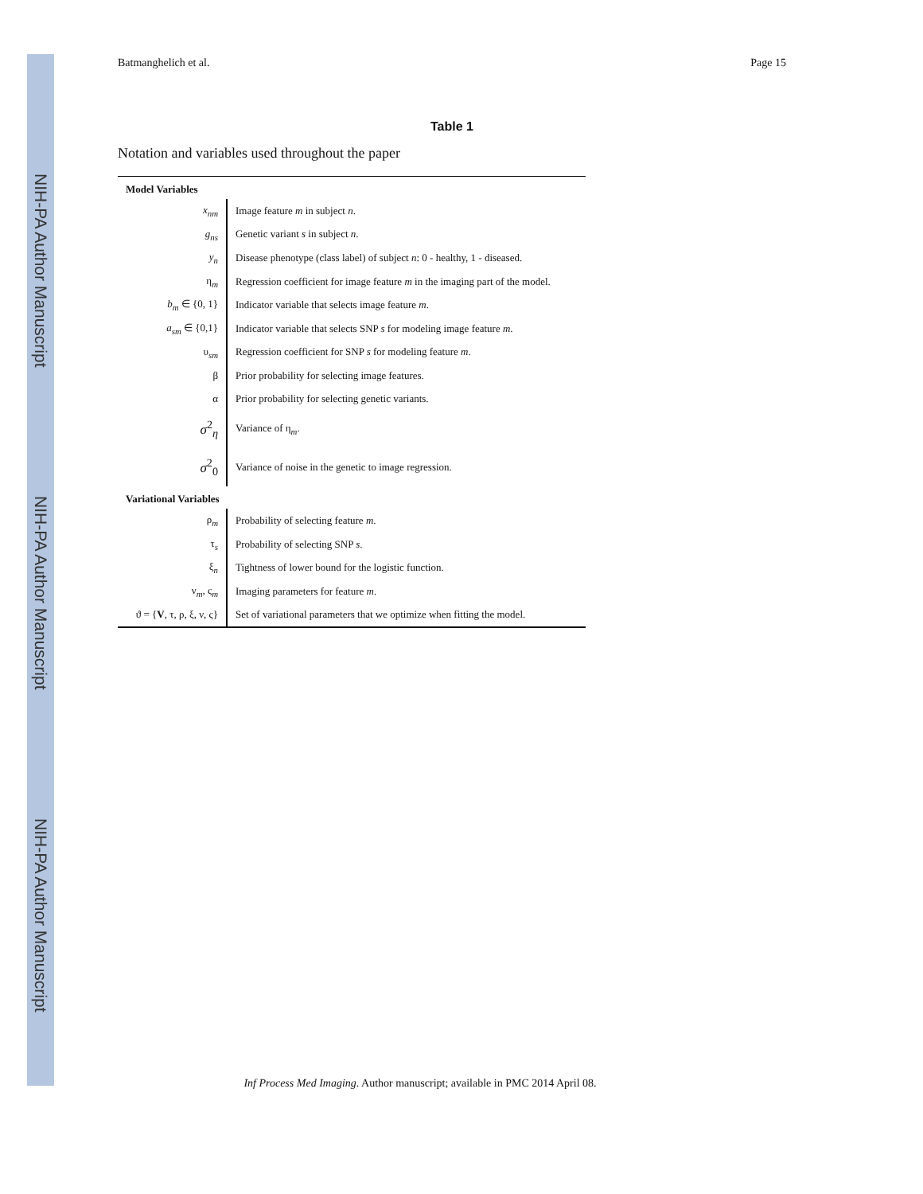NIH-PA Author Manuscript
NIH-PA Author Manuscript
NIH-PA Author Manuscript
Batmanghelich et al. Page 15
Table 1
Notation and variables used throughout the paper
| Model Variables | |
| --- | --- |
| x<sub>nm</sub> | Image feature m in subject n . |
| g<sub>ns</sub> | Genetic variant s in subject n . |
| y<sub>n</sub> | Disease phenotype (class label) of subject n : 0 - healthy, 1 - diseased. |
| η<sub>m</sub> | Regression coefficient for image feature m in the imaging part of the model. |
| b<sub>m</sub> ∈ {0, 1} | Indicator variable that selects image feature m . |
| a<sub>sm</sub> ∈ {0,1} | Indicator variable that selects SNP s for modeling image feature m . |
| υ<sub>sm</sub> | Regression coefficient for SNP s for modeling feature m . |
| β | Prior probability for selecting image features. |
| α | Prior probability for selecting genetic variants. |
| σ<sup>2</sup><sub>η</sub> | Variance of η<sub>m</sub>. |
| σ<sup>2</sup><sub>0</sub> | Variance of noise in the genetic to image regression. |
| Variational Variables | |
| ρ<sub>m</sub> | Probability of selecting feature m . |
| τ<sub>s</sub> | Probability of selecting SNP s . |
| ξ<sub>n</sub> | Tightness of lower bound for the logistic function. |
| ν<sub>m</sub>, ς<sub>m</sub> | Imaging parameters for feature m . |
| ϑ = { V , τ, ρ, ξ, ν, ς} | Set of variational parameters that we optimize when fitting the model. |
Inf Process Med Imaging. Author manuscript; available in PMC 2014 April 08.